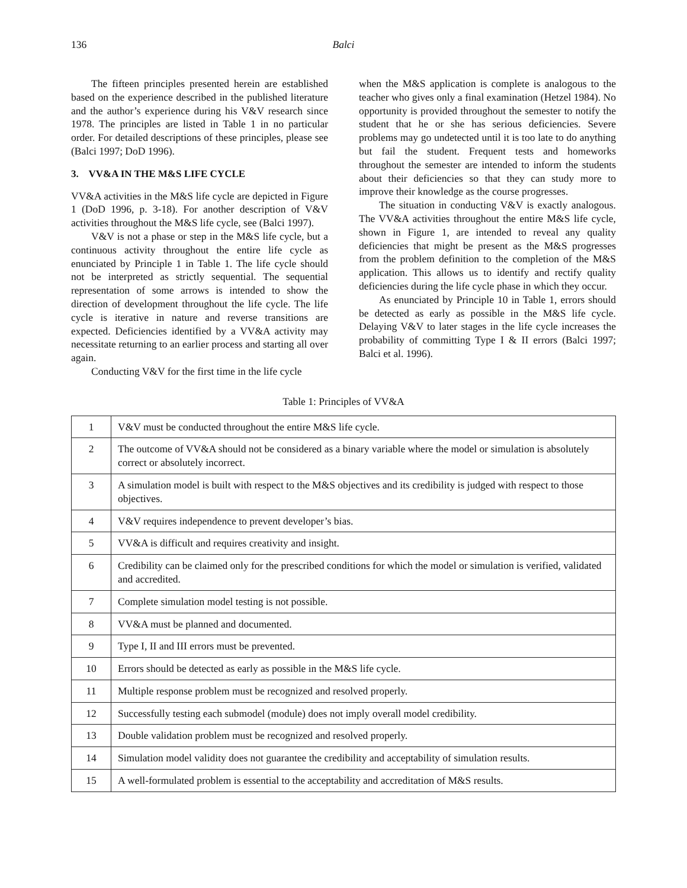136 Balci
The fifteen principles presented herein are established based on the experience described in the published literature and the author’s experience during his V&V research since 1978. The principles are listed in Table 1 in no particular order. For detailed descriptions of these principles, please see (Balci 1997; DoD 1996).
3. VV&A IN THE M&S LIFE CYCLE
VV&A activities in the M&S life cycle are depicted in Figure 1 (DoD 1996, p. 3-18). For another description of V&V activities throughout the M&S life cycle, see (Balci 1997).
V&V is not a phase or step in the M&S life cycle, but a continuous activity throughout the entire life cycle as enunciated by Principle 1 in Table 1. The life cycle should not be interpreted as strictly sequential. The sequential representation of some arrows is intended to show the direction of development throughout the life cycle. The life cycle is iterative in nature and reverse transitions are expected. Deficiencies identified by a VV&A activity may necessitate returning to an earlier process and starting all over again.
Conducting V&V for the first time in the life cycle
when the M&S application is complete is analogous to the teacher who gives only a final examination (Hetzel 1984). No opportunity is provided throughout the semester to notify the student that he or she has serious deficiencies. Severe problems may go undetected until it is too late to do anything but fail the student. Frequent tests and homeworks throughout the semester are intended to inform the students about their deficiencies so that they can study more to improve their knowledge as the course progresses.
The situation in conducting V&V is exactly analogous. The VV&A activities throughout the entire M&S life cycle, shown in Figure 1, are intended to reveal any quality deficiencies that might be present as the M&S progresses from the problem definition to the completion of the M&S application. This allows us to identify and rectify quality deficiencies during the life cycle phase in which they occur.
As enunciated by Principle 10 in Table 1, errors should be detected as early as possible in the M&S life cycle. Delaying V&V to later stages in the life cycle increases the probability of committing Type I & II errors (Balci 1997; Balci et al. 1996).
Table 1: Principles of VV&A
| 1 | V&V must be conducted throughout the entire M&S life cycle. |
| 2 | The outcome of VV&A should not be considered as a binary variable where the model or simulation is absolutely correct or absolutely incorrect. |
| 3 | A simulation model is built with respect to the M&S objectives and its credibility is judged with respect to those objectives. |
| 4 | V&V requires independence to prevent developer’s bias. |
| 5 | VV&A is difficult and requires creativity and insight. |
| 6 | Credibility can be claimed only for the prescribed conditions for which the model or simulation is verified, validated and accredited. |
| 7 | Complete simulation model testing is not possible. |
| 8 | VV&A must be planned and documented. |
| 9 | Type I, II and III errors must be prevented. |
| 10 | Errors should be detected as early as possible in the M&S life cycle. |
| 11 | Multiple response problem must be recognized and resolved properly. |
| 12 | Successfully testing each submodel (module) does not imply overall model credibility. |
| 13 | Double validation problem must be recognized and resolved properly. |
| 14 | Simulation model validity does not guarantee the credibility and acceptability of simulation results. |
| 15 | A well-formulated problem is essential to the acceptability and accreditation of M&S results. |